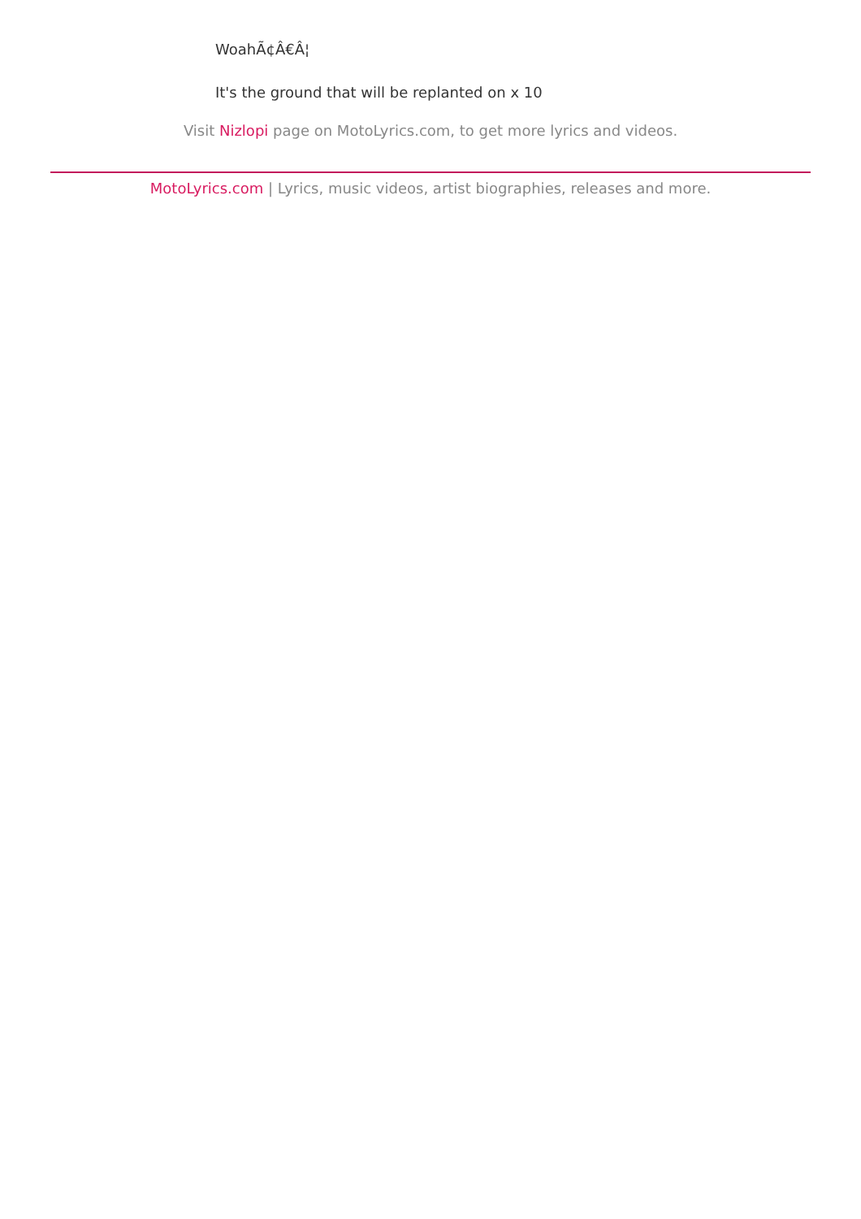WoahÃ¢Â€Â¦
It's the ground that will be replanted on x 10
Visit Nizlopi page on MotoLyrics.com, to get more lyrics and videos.
MotoLyrics.com | Lyrics, music videos, artist biographies, releases and more.